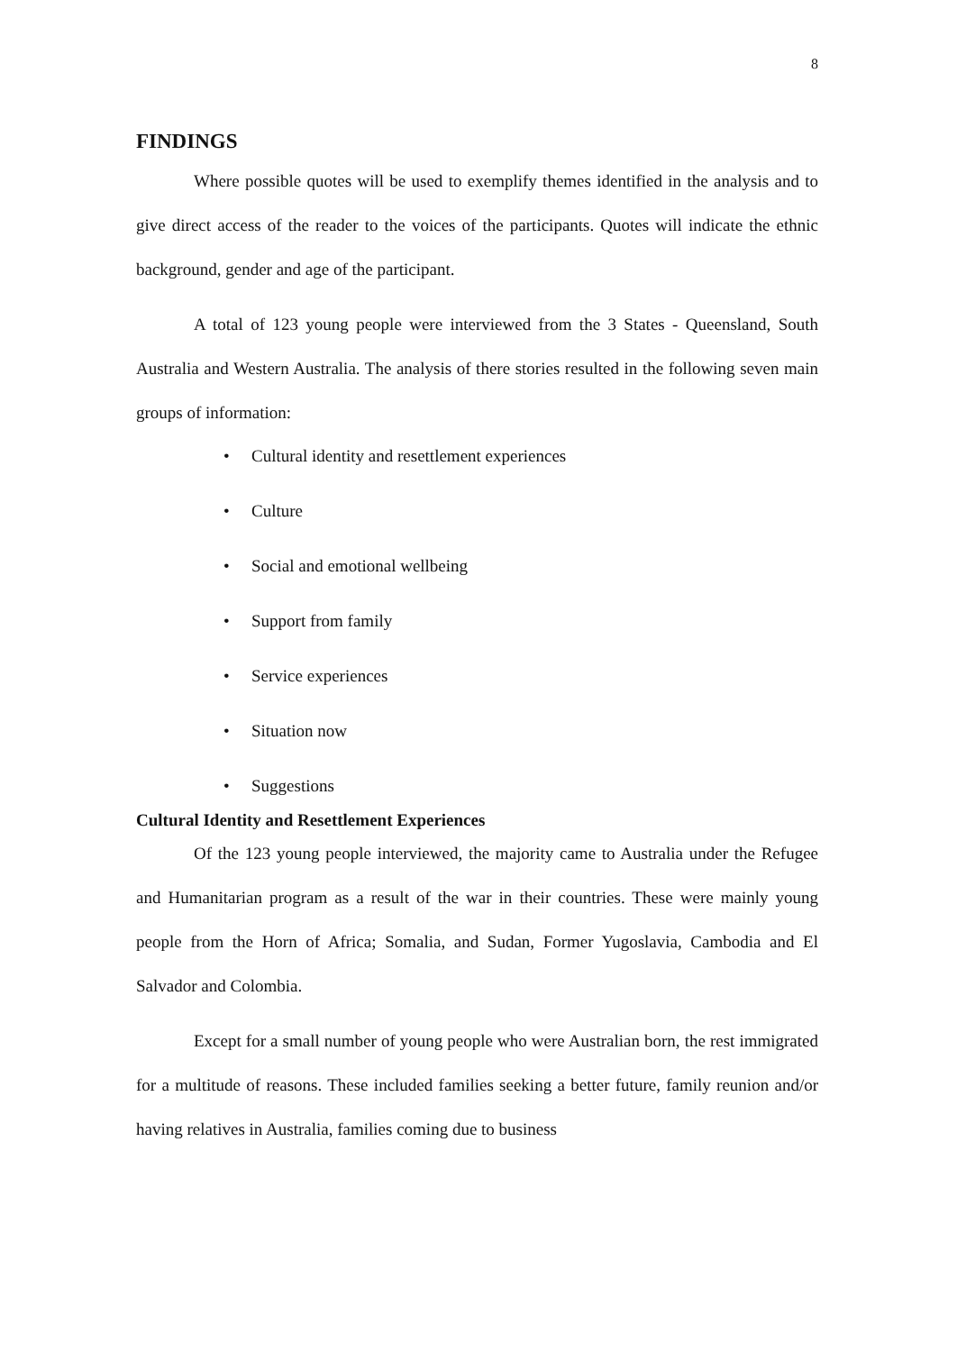8
FINDINGS
Where possible quotes will be used to exemplify themes identified in the analysis and to give direct access of the reader to the voices of the participants. Quotes will indicate the ethnic background, gender and age of the participant.
A total of 123 young people were interviewed from the 3 States - Queensland, South Australia and Western Australia. The analysis of there stories resulted in the following seven main groups of information:
• Cultural identity and resettlement experiences
• Culture
• Social and emotional wellbeing
• Support from family
• Service experiences
• Situation now
• Suggestions
Cultural Identity and Resettlement Experiences
Of the 123 young people interviewed, the majority came to Australia under the Refugee and Humanitarian program as a result of the war in their countries. These were mainly young people from the Horn of Africa; Somalia, and Sudan, Former Yugoslavia, Cambodia and El Salvador and Colombia.
Except for a small number of young people who were Australian born, the rest immigrated for a multitude of reasons. These included families seeking a better future, family reunion and/or having relatives in Australia, families coming due to business